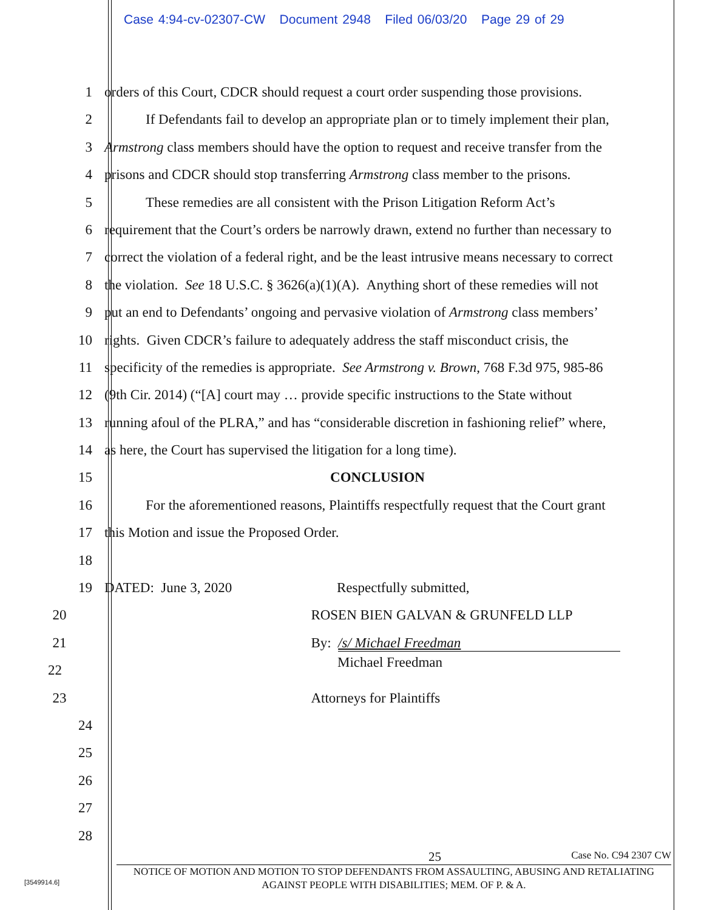Case 4:94-cv-02307-CW Document 2948 Filed 06/03/20 Page 29 of 29
1 orders of this Court, CDCR should request a court order suspending those provisions.
2 If Defendants fail to develop an appropriate plan or to timely implement their plan,
3 Armstrong class members should have the option to request and receive transfer from the
4 prisons and CDCR should stop transferring Armstrong class member to the prisons.
5 These remedies are all consistent with the Prison Litigation Reform Act’s
6 requirement that the Court’s orders be narrowly drawn, extend no further than necessary to
7 correct the violation of a federal right, and be the least intrusive means necessary to correct
8 the violation. See 18 U.S.C. § 3626(a)(1)(A). Anything short of these remedies will not
9 put an end to Defendants’ ongoing and pervasive violation of Armstrong class members’
10 rights. Given CDCR’s failure to adequately address the staff misconduct crisis, the
11 specificity of the remedies is appropriate. See Armstrong v. Brown, 768 F.3d 975, 985-86
12 (9th Cir. 2014) (“[A] court may … provide specific instructions to the State without
13 running afoul of the PLRA,” and has “considerable discretion in fashioning relief” where,
14 as here, the Court has supervised the litigation for a long time).
15 CONCLUSION
16 For the aforementioned reasons, Plaintiffs respectfully request that the Court grant
17 this Motion and issue the Proposed Order.
18
19 DATED: June 3, 2020 Respectfully submitted,
20 ROSEN BIEN GALVAN & GRUNFELD LLP
21 By: /s/ Michael Freedman
22
Michael Freedman
23 Attorneys for Plaintiffs
24
25
26
27
28
25 Case No. C94 2307 CW
NOTICE OF MOTION AND MOTION TO STOP DEFENDANTS FROM ASSAULTING, ABUSING AND RETALIATING AGAINST PEOPLE WITH DISABILITIES; MEM. OF P. & A.
[3549914.6]